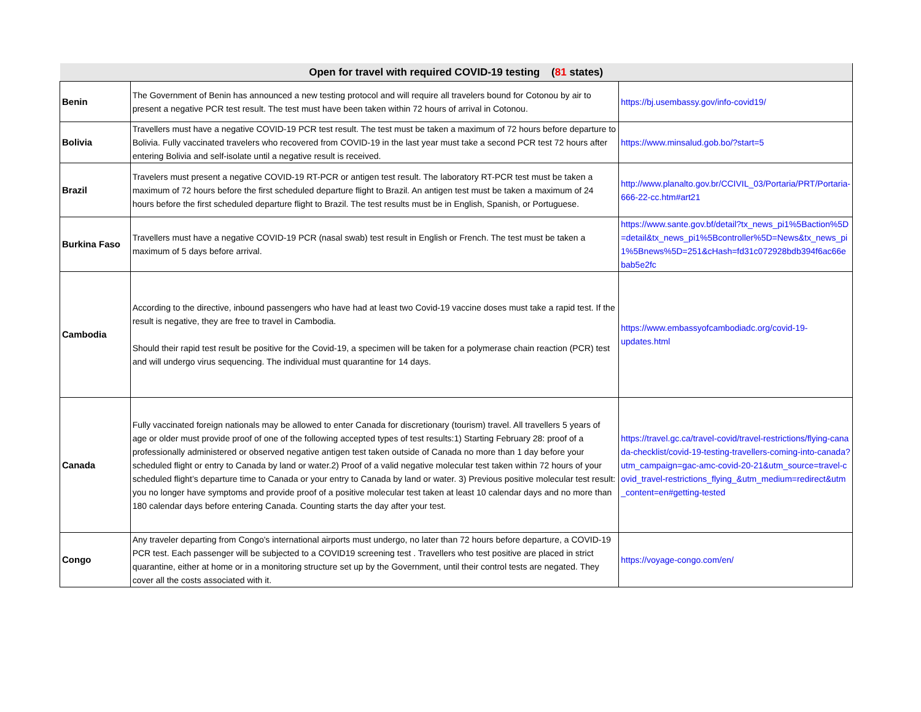| Open for travel with required COVID-19 testing ( 81 states) | | |
| --- | --- | --- |
| Benin | The Government of Benin has announced a new testing protocol and will require all travelers bound for Cotonou by air to present a negative PCR test result. The test must have been taken within 72 hours of arrival in Cotonou. | https://bj.usembassy.gov/info-covid19/ |
| Bolivia | Travellers must have a negative COVID-19 PCR test result. The test must be taken a maximum of 72 hours before departure to Bolivia. Fully vaccinated travelers who recovered from COVID-19 in the last year must take a second PCR test 72 hours after entering Bolivia and self-isolate until a negative result is received. | https://www.minsalud.gob.bo/?start=5 |
| Brazil | Travelers must present a negative COVID-19 RT-PCR or antigen test result. The laboratory RT-PCR test must be taken a maximum of 72 hours before the first scheduled departure flight to Brazil. An antigen test must be taken a maximum of 24 hours before the first scheduled departure flight to Brazil. The test results must be in English, Spanish, or Portuguese. | http://www.planalto.gov.br/CCIVIL_03/Portaria/PRT/Portaria-666-22-cc.htm#art21 |
| Burkina Faso | Travellers must have a negative COVID-19 PCR (nasal swab) test result in English or French. The test must be taken a maximum of 5 days before arrival. | https://www.sante.gov.bf/detail?tx_news_pi1%5Baction%5D=detail&tx_news_pi1%5Bcontroller%5D=News&tx_news_pi1%5Bnews%5D=251&cHash=fd31c072928bdb394f6ac66ebab5e2fc |
| Cambodia | According to the directive, inbound passengers who have had at least two Covid-19 vaccine doses must take a rapid test. If the result is negative, they are free to travel in Cambodia. Should their rapid test result be positive for the Covid-19, a specimen will be taken for a polymerase chain reaction (PCR) test and will undergo virus sequencing. The individual must quarantine for 14 days. | https://www.embassyofcambodiadc.org/covid-19-updates.html |
| Canada | Fully vaccinated foreign nationals may be allowed to enter Canada for discretionary (tourism) travel. All travellers 5 years of age or older must provide proof of one of the following accepted types of test results:1) Starting February 28: proof of a professionally administered or observed negative antigen test taken outside of Canada no more than 1 day before your scheduled flight or entry to Canada by land or water.2) Proof of a valid negative molecular test taken within 72 hours of your scheduled flight’s departure time to Canada or your entry to Canada by land or water. 3) Previous positive molecular test result: you no longer have symptoms and provide proof of a positive molecular test taken at least 10 calendar days and no more than 180 calendar days before entering Canada. Counting starts the day after your test. | https://travel.gc.ca/travel-covid/travel-restrictions/flying-canada-checklist/covid-19-testing-travellers-coming-into-canada?utm_campaign=gac-amc-covid-20-21&utm_source=travel-covid_travel-restrictions_flying_&utm_medium=redirect&utm_content=en#getting-tested |
| Congo | Any traveler departing from Congo's international airports must undergo, no later than 72 hours before departure, a COVID-19 PCR test. Each passenger will be subjected to a COVID19 screening test . Travellers who test positive are placed in strict quarantine, either at home or in a monitoring structure set up by the Government, until their control tests are negated. They cover all the costs associated with it. | https://voyage-congo.com/en/ |